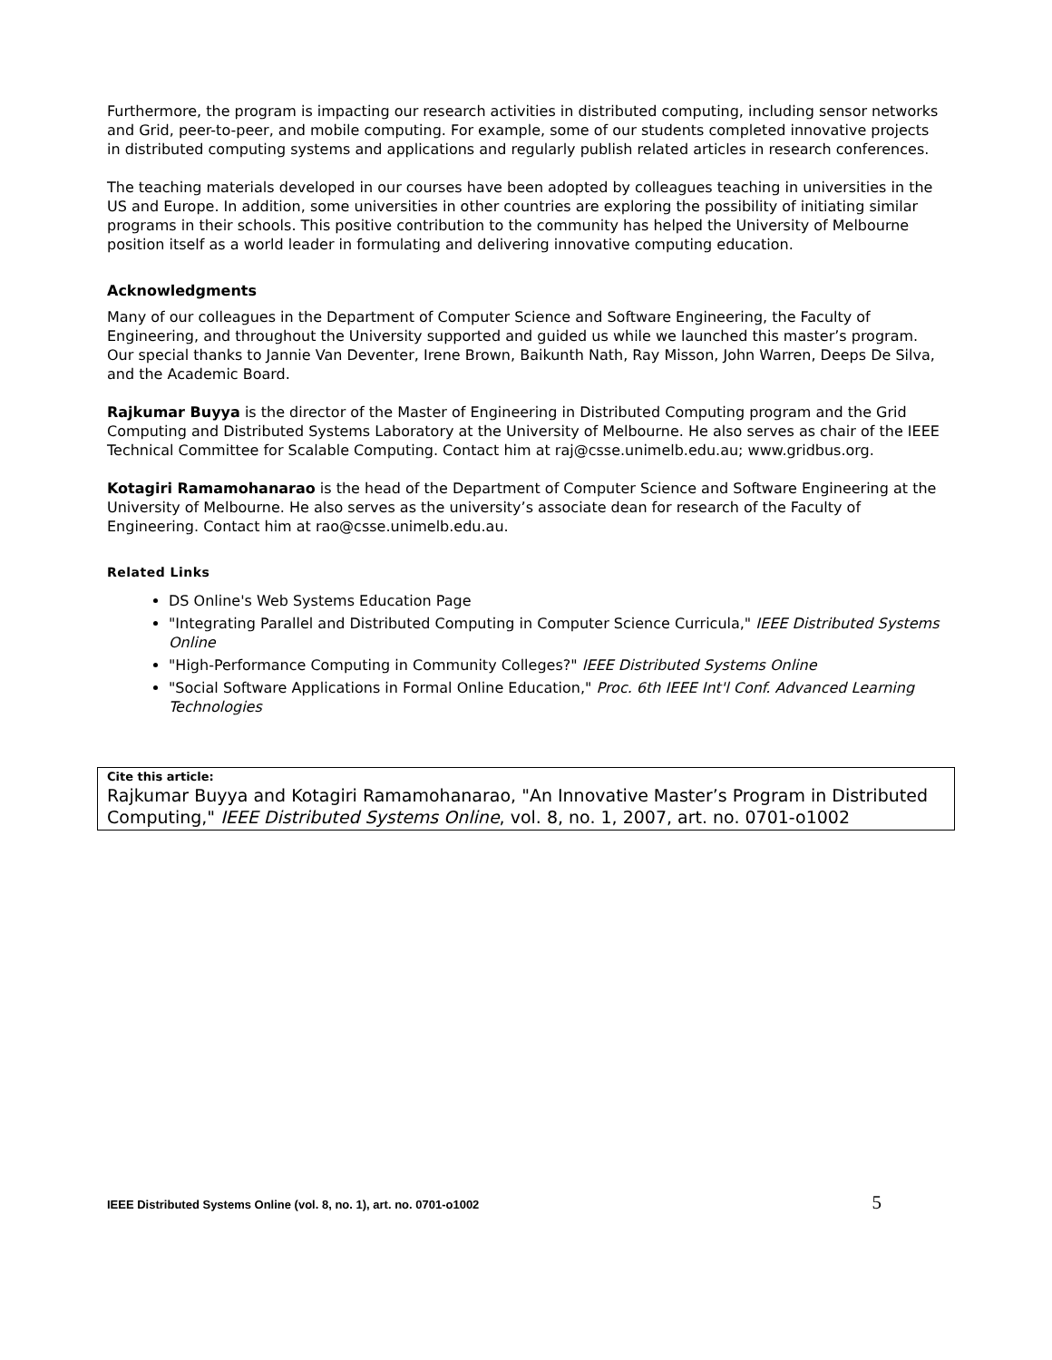Furthermore, the program is impacting our research activities in distributed computing, including sensor networks and Grid, peer-to-peer, and mobile computing. For example, some of our students completed innovative projects in distributed computing systems and applications and regularly publish related articles in research conferences.
The teaching materials developed in our courses have been adopted by colleagues teaching in universities in the US and Europe. In addition, some universities in other countries are exploring the possibility of initiating similar programs in their schools. This positive contribution to the community has helped the University of Melbourne position itself as a world leader in formulating and delivering innovative computing education.
Acknowledgments
Many of our colleagues in the Department of Computer Science and Software Engineering, the Faculty of Engineering, and throughout the University supported and guided us while we launched this master’s program. Our special thanks to Jannie Van Deventer, Irene Brown, Baikunth Nath, Ray Misson, John Warren, Deeps De Silva, and the Academic Board.
Rajkumar Buyya is the director of the Master of Engineering in Distributed Computing program and the Grid Computing and Distributed Systems Laboratory at the University of Melbourne. He also serves as chair of the IEEE Technical Committee for Scalable Computing. Contact him at raj@csse.unimelb.edu.au; www.gridbus.org.
Kotagiri Ramamohanarao is the head of the Department of Computer Science and Software Engineering at the University of Melbourne. He also serves as the university’s associate dean for research of the Faculty of Engineering. Contact him at rao@csse.unimelb.edu.au.
Related Links
DS Online's Web Systems Education Page
"Integrating Parallel and Distributed Computing in Computer Science Curricula," IEEE Distributed Systems Online
"High-Performance Computing in Community Colleges?" IEEE Distributed Systems Online
"Social Software Applications in Formal Online Education," Proc. 6th IEEE Int'l Conf. Advanced Learning Technologies
Cite this article:
Rajkumar Buyya and Kotagiri Ramamohanarao, "An Innovative Master’s Program in Distributed Computing," IEEE Distributed Systems Online, vol. 8, no. 1, 2007, art. no. 0701-o1002
IEEE Distributed Systems Online (vol. 8, no. 1), art. no. 0701-o1002 5